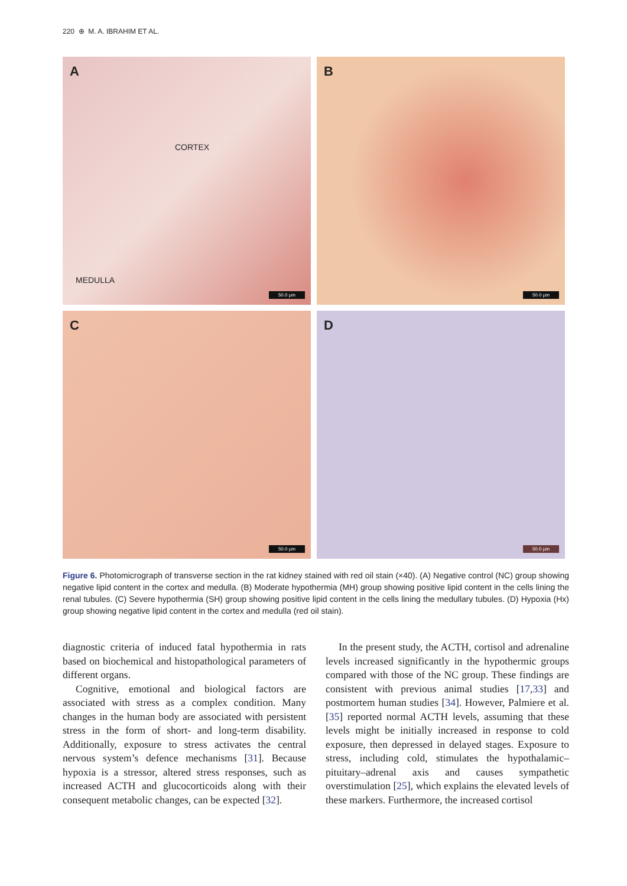220 ⊕ M. A. IBRAHIM ET AL.
A
CORTEX
MEDULLA
50.0 µm
B
50.0 µm
C
50.0 µm
D
50.0 µm
Figure 6. Photomicrograph of transverse section in the rat kidney stained with red oil stain (×40). (A) Negative control (NC) group showing negative lipid content in the cortex and medulla. (B) Moderate hypothermia (MH) group showing positive lipid content in the cells lining the renal tubules. (C) Severe hypothermia (SH) group showing positive lipid content in the cells lining the medullary tubules. (D) Hypoxia (Hx) group showing negative lipid content in the cortex and medulla (red oil stain).
diagnostic criteria of induced fatal hypothermia in rats based on biochemical and histopathological parameters of different organs.
Cognitive, emotional and biological factors are associated with stress as a complex condition. Many changes in the human body are associated with persistent stress in the form of short- and long-term disability. Additionally, exposure to stress activates the central nervous system’s defence mechanisms [31]. Because hypoxia is a stressor, altered stress responses, such as increased ACTH and glucocorticoids along with their consequent metabolic changes, can be expected [32].
In the present study, the ACTH, cortisol and adrenaline levels increased significantly in the hypothermic groups compared with those of the NC group. These findings are consistent with previous animal studies [17,33] and postmortem human studies [34]. However, Palmiere et al. [35] reported normal ACTH levels, assuming that these levels might be initially increased in response to cold exposure, then depressed in delayed stages. Exposure to stress, including cold, stimulates the hypothalamic–pituitary–adrenal axis and causes sympathetic overstimulation [25], which explains the elevated levels of these markers. Furthermore, the increased cortisol